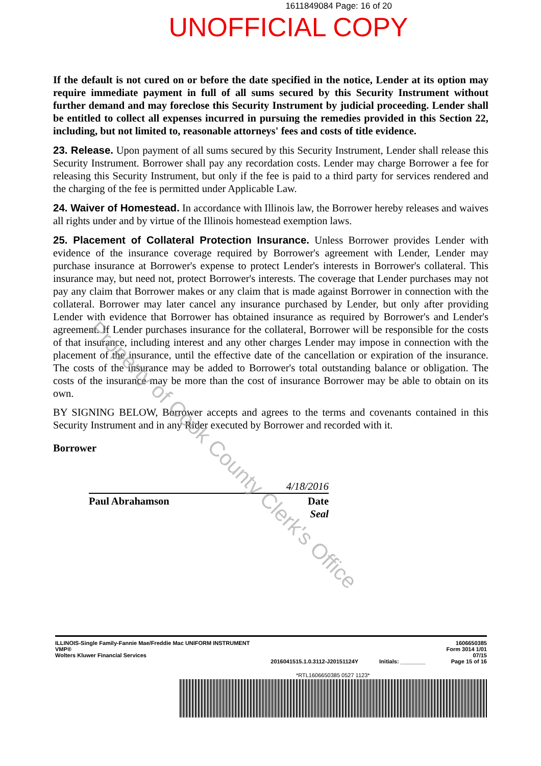1611849084 Page: 16 of 20
UNOFFICIAL COPY
If the default is not cured on or before the date specified in the notice, Lender at its option may require immediate payment in full of all sums secured by this Security Instrument without further demand and may foreclose this Security Instrument by judicial proceeding. Lender shall be entitled to collect all expenses incurred in pursuing the remedies provided in this Section 22, including, but not limited to, reasonable attorneys' fees and costs of title evidence.
23. Release. Upon payment of all sums secured by this Security Instrument, Lender shall release this Security Instrument. Borrower shall pay any recordation costs. Lender may charge Borrower a fee for releasing this Security Instrument, but only if the fee is paid to a third party for services rendered and the charging of the fee is permitted under Applicable Law.
24. Waiver of Homestead. In accordance with Illinois law, the Borrower hereby releases and waives all rights under and by virtue of the Illinois homestead exemption laws.
25. Placement of Collateral Protection Insurance. Unless Borrower provides Lender with evidence of the insurance coverage required by Borrower's agreement with Lender, Lender may purchase insurance at Borrower's expense to protect Lender's interests in Borrower's collateral. This insurance may, but need not, protect Borrower's interests. The coverage that Lender purchases may not pay any claim that Borrower makes or any claim that is made against Borrower in connection with the collateral. Borrower may later cancel any insurance purchased by Lender, but only after providing Lender with evidence that Borrower has obtained insurance as required by Borrower's and Lender's agreement. If Lender purchases insurance for the collateral, Borrower will be responsible for the costs of that insurance, including interest and any other charges Lender may impose in connection with the placement of the insurance, until the effective date of the cancellation or expiration of the insurance. The costs of the insurance may be added to Borrower's total outstanding balance or obligation. The costs of the insurance may be more than the cost of insurance Borrower may be able to obtain on its own.
BY SIGNING BELOW, Borrower accepts and agrees to the terms and covenants contained in this Security Instrument and in any Rider executed by Borrower and recorded with it.
Borrower
4/18/2016
Paul Abrahamson Date
Seal
Property of Cook County Clerk's Office
ILLINOIS-Single Family-Fannie Mae/Freddie Mac UNIFORM INSTRUMENT
VMP®
Wolters Kluwer Financial Services
2016041515.1.0.3112-J20151124Y Initials: ________ 1606650385
Form 3014 1/01
07/15
Page 15 of 16
*RTL1606650385 0527 1123*